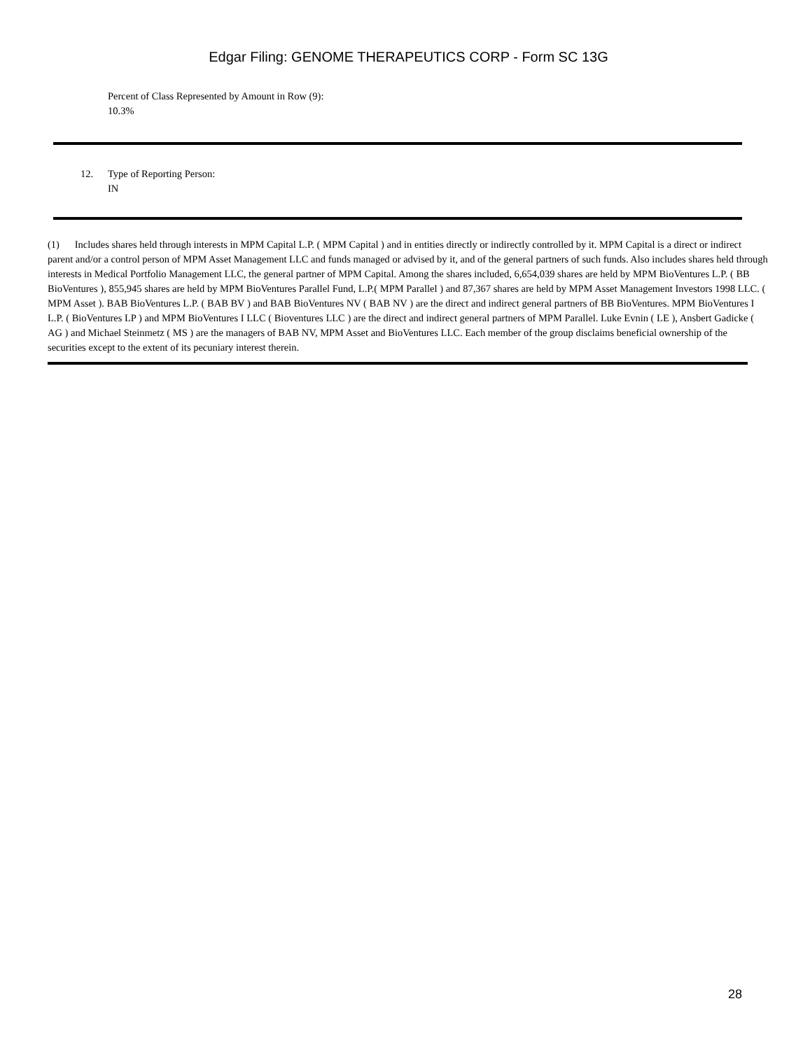Edgar Filing: GENOME THERAPEUTICS CORP - Form SC 13G
Percent of Class Represented by Amount in Row (9):
10.3%
12. Type of Reporting Person:
IN
(1) Includes shares held through interests in MPM Capital L.P. ( MPM Capital ) and in entities directly or indirectly controlled by it. MPM Capital is a direct or indirect parent and/or a control person of MPM Asset Management LLC and funds managed or advised by it, and of the general partners of such funds. Also includes shares held through interests in Medical Portfolio Management LLC, the general partner of MPM Capital. Among the shares included, 6,654,039 shares are held by MPM BioVentures L.P. ( BB BioVentures ), 855,945 shares are held by MPM BioVentures Parallel Fund, L.P.( MPM Parallel ) and 87,367 shares are held by MPM Asset Management Investors 1998 LLC. ( MPM Asset ). BAB BioVentures L.P. ( BAB BV ) and BAB BioVentures NV ( BAB NV ) are the direct and indirect general partners of BB BioVentures. MPM BioVentures I L.P. ( BioVentures LP ) and MPM BioVentures I LLC ( Bioventures LLC ) are the direct and indirect general partners of MPM Parallel. Luke Evnin ( LE ), Ansbert Gadicke ( AG ) and Michael Steinmetz ( MS ) are the managers of BAB NV, MPM Asset and BioVentures LLC. Each member of the group disclaims beneficial ownership of the securities except to the extent of its pecuniary interest therein.
28